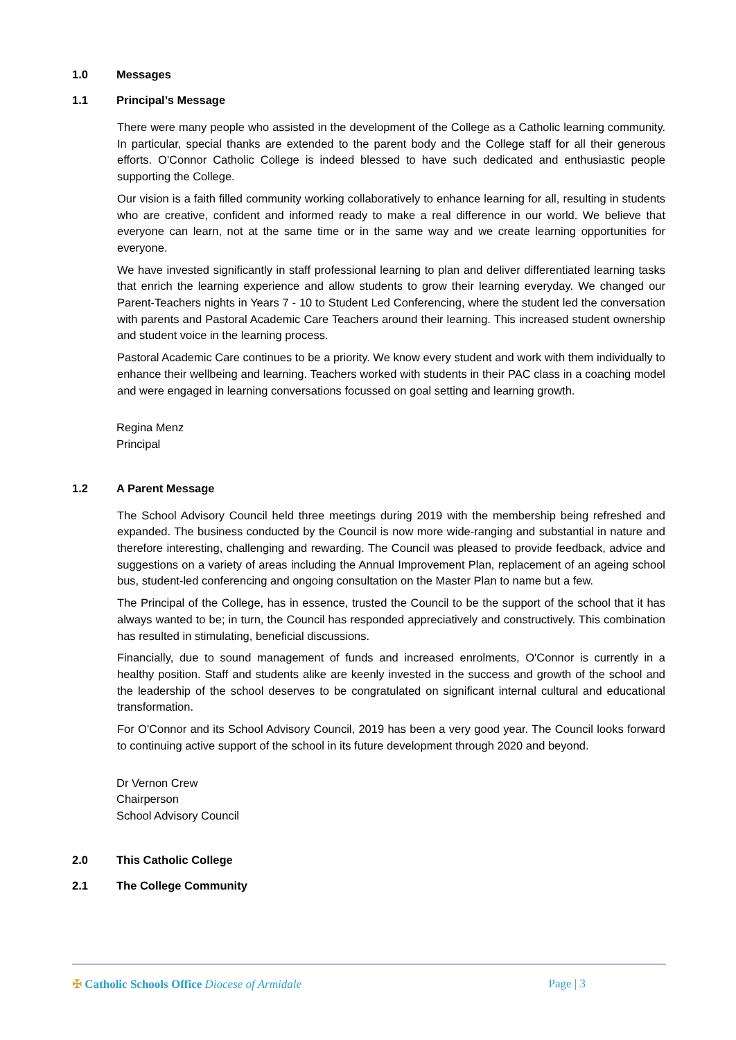1.0 Messages
1.1 Principal’s Message
There were many people who assisted in the development of the College as a Catholic learning community. In particular, special thanks are extended to the parent body and the College staff for all their generous efforts. O'Connor Catholic College is indeed blessed to have such dedicated and enthusiastic people supporting the College.
Our vision is a faith filled community working collaboratively to enhance learning for all, resulting in students who are creative, confident and informed ready to make a real difference in our world. We believe that everyone can learn, not at the same time or in the same way and we create learning opportunities for everyone.
We have invested significantly in staff professional learning to plan and deliver differentiated learning tasks that enrich the learning experience and allow students to grow their learning everyday. We changed our Parent-Teachers nights in Years 7 - 10 to Student Led Conferencing, where the student led the conversation with parents and Pastoral Academic Care Teachers around their learning. This increased student ownership and student voice in the learning process.
Pastoral Academic Care continues to be a priority. We know every student and work with them individually to enhance their wellbeing and learning. Teachers worked with students in their PAC class in a coaching model and were engaged in learning conversations focussed on goal setting and learning growth.
Regina Menz
Principal
1.2 A Parent Message
The School Advisory Council held three meetings during 2019 with the membership being refreshed and expanded. The business conducted by the Council is now more wide-ranging and substantial in nature and therefore interesting, challenging and rewarding. The Council was pleased to provide feedback, advice and suggestions on a variety of areas including the Annual Improvement Plan, replacement of an ageing school bus, student-led conferencing and ongoing consultation on the Master Plan to name but a few.
The Principal of the College, has in essence, trusted the Council to be the support of the school that it has always wanted to be; in turn, the Council has responded appreciatively and constructively. This combination has resulted in stimulating, beneficial discussions.
Financially, due to sound management of funds and increased enrolments, O'Connor is currently in a healthy position. Staff and students alike are keenly invested in the success and growth of the school and the leadership of the school deserves to be congratulated on significant internal cultural and educational transformation.
For O'Connor and its School Advisory Council, 2019 has been a very good year. The Council looks forward to continuing active support of the school in its future development through 2020 and beyond.
Dr Vernon Crew
Chairperson
School Advisory Council
2.0 This Catholic College
2.1 The College Community
✠ Catholic Schools Office Diocese of Armidale
Page | 3